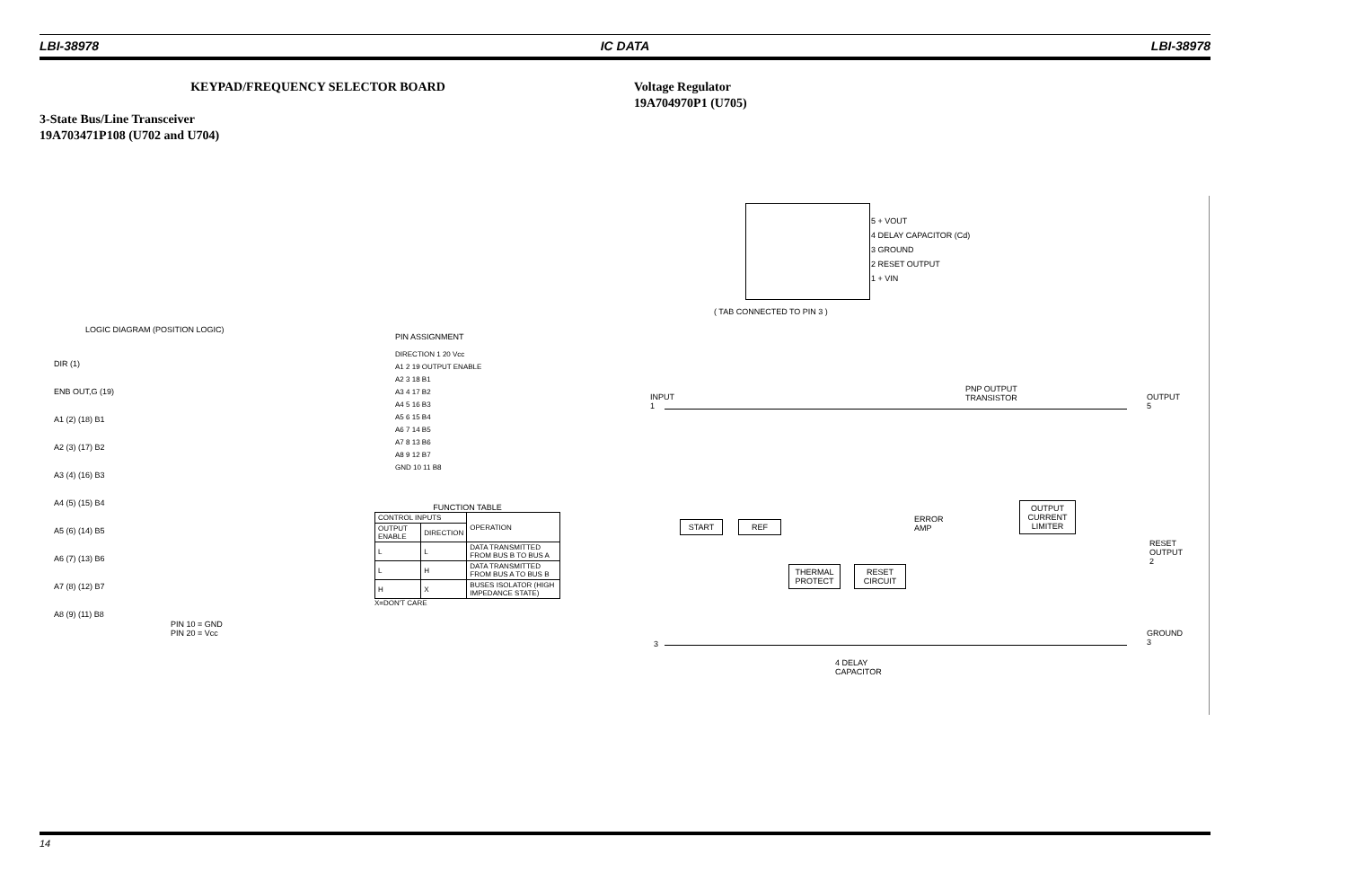LBI-38978 IC DATA LBI-38978
KEYPAD/FREQUENCY SELECTOR BOARD
3-State Bus/Line Transceiver
19A703471P108 (U702 and U704)
Voltage Regulator
19A704970P1 (U705)
LOGIC DIAGRAM (POSITION LOGIC)
DIR (1)
ENB OUT,G (19)
A1 (2) (18) B1
A2 (3) (17) B2
A3 (4) (16) B3
A4 (5) (15) B4
A5 (6) (14) B5
A6 (7) (13) B6
A7 (8) (12) B7
A8 (9) (11) B8
PIN 10 = GND
PIN 20 = Vcc
PIN ASSIGNMENT
DIRECTION 1 20 Vcc
A1 2 19 OUTPUT ENABLE
A2 3 18 B1
A3 4 17 B2
A4 5 16 B3
A5 6 15 B4
A6 7 14 B5
A7 8 13 B6
A8 9 12 B7
GND 10 11 B8
FUNCTION TABLE
| CONTROL INPUTS | | OPERATION |
| --- | --- | --- |
| OUTPUT ENABLE | DIRECTION | |
| L | L | DATA TRANSMITTED FROM BUS B TO BUS A |
| L | H | DATA TRANSMITTED FROM BUS A TO BUS B |
| H | X | BUSES ISOLATOR (HIGH IMPEDANCE STATE) |
X=DON'T CARE
5 + VOUT
4 DELAY CAPACITOR (Cd)
3 GROUND
2 RESET OUTPUT
1 + VIN
( TAB CONNECTED TO PIN 3 )
INPUT
1
PNP OUTPUT
TRANSISTOR
OUTPUT
5
START REF
ERROR
AMP
OUTPUT
CURRENT
LIMITER
THERMAL
PROTECT
RESET
CIRCUIT
RESET
OUTPUT
2
GROUND
3
3
4 DELAY
CAPACITOR
14